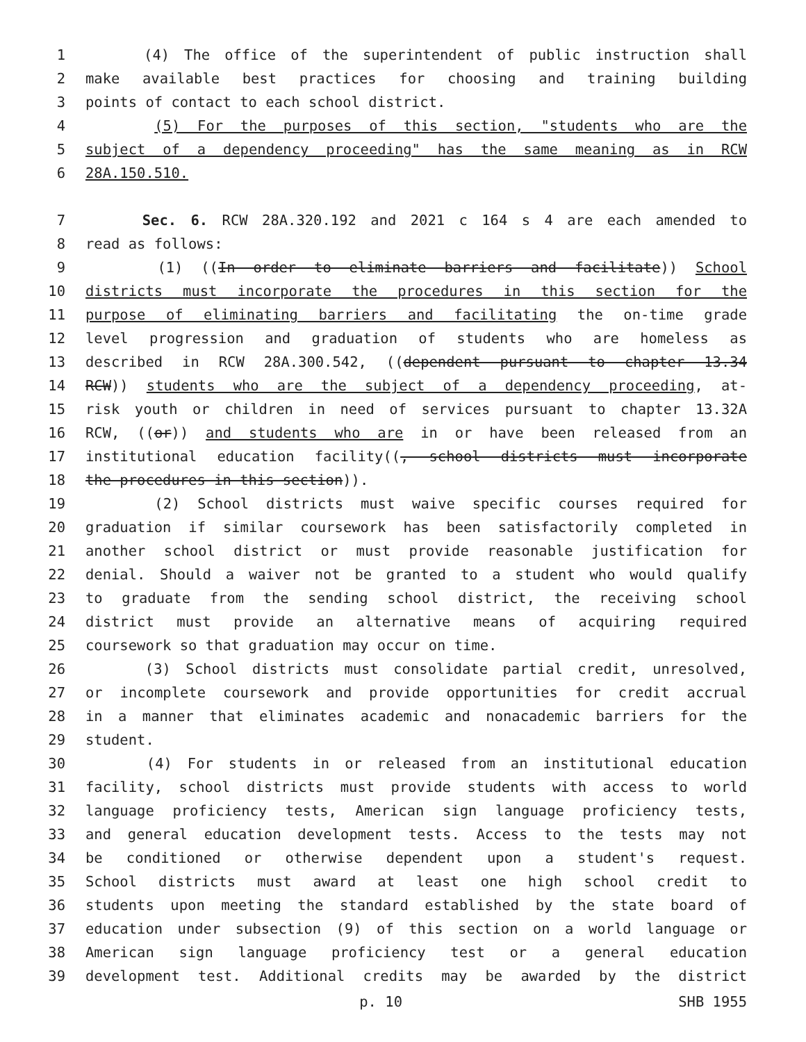1 (4) The office of the superintendent of public instruction shall
2 make available best practices for choosing and training building
3 points of contact to each school district.
4 (5) For the purposes of this section, "students who are the
5 subject of a dependency proceeding" has the same meaning as in RCW
6 28A.150.510.
7 Sec. 6. RCW 28A.320.192 and 2021 c 164 s 4 are each amended to
8 read as follows:
9 (1) ((In order to eliminate barriers and facilitate)) School
10 districts must incorporate the procedures in this section for the
11 purpose of eliminating barriers and facilitating the on-time grade
12 level progression and graduation of students who are homeless as
13 described in RCW 28A.300.542, ((dependent pursuant to chapter 13.34
14 RCW)) students who are the subject of a dependency proceeding, at-
15 risk youth or children in need of services pursuant to chapter 13.32A
16 RCW, ((or)) and students who are in or have been released from an
17 institutional education facility((, school districts must incorporate
18 the procedures in this section)).
19 (2) School districts must waive specific courses required for
20 graduation if similar coursework has been satisfactorily completed in
21 another school district or must provide reasonable justification for
22 denial. Should a waiver not be granted to a student who would qualify
23 to graduate from the sending school district, the receiving school
24 district must provide an alternative means of acquiring required
25 coursework so that graduation may occur on time.
26 (3) School districts must consolidate partial credit, unresolved,
27 or incomplete coursework and provide opportunities for credit accrual
28 in a manner that eliminates academic and nonacademic barriers for the
29 student.
30 (4) For students in or released from an institutional education
31 facility, school districts must provide students with access to world
32 language proficiency tests, American sign language proficiency tests,
33 and general education development tests. Access to the tests may not
34 be conditioned or otherwise dependent upon a student's request.
35 School districts must award at least one high school credit to
36 students upon meeting the standard established by the state board of
37 education under subsection (9) of this section on a world language or
38 American sign language proficiency test or a general education
39 development test. Additional credits may be awarded by the district
p. 10 SHB 1955